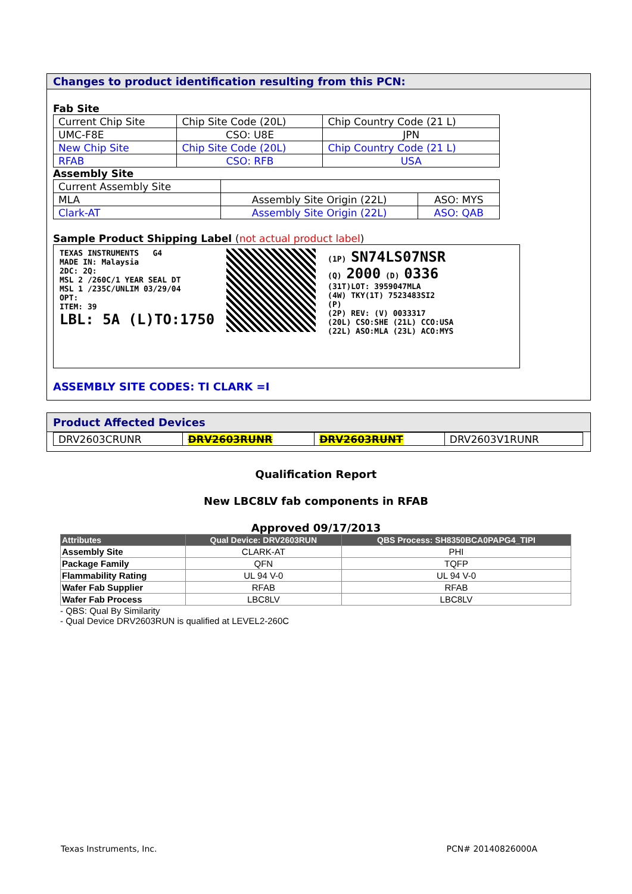Changes to product identification resulting from this PCN:
Fab Site
| Current Chip Site | Chip Site Code (20L) | Chip Country Code (21 L) |
| UMC-F8E | CSO: U8E | JPN |
| New Chip Site | Chip Site Code (20L) | Chip Country Code (21 L) |
| RFAB | CSO: RFB | USA |
Assembly Site
| Current Assembly Site | | |
| MLA | Assembly Site Origin (22L) | ASO: MYS |
| Clark-AT | Assembly Site Origin (22L) | ASO: QAB |
Sample Product Shipping Label (not actual product label)
TEXAS INSTRUMENTS G4
MADE IN: Malaysia
2DC: 2Q:
MSL 2 /260C/1 YEAR SEAL DT
MSL 1 /235C/UNLIM 03/29/04
OPT:
ITEM: 39
LBL: 5A (L)TO:1750
(1P) SN74LS07NSR
(Q) 2000 (D) 0336
(31T)LOT: 3959047MLA
(4W) TKY(1T) 7523483SI2
(P)
(2P) REV: (V) 0033317
(20L) CSO:SHE (21L) CCO:USA
(22L) ASO:MLA (23L) ACO:MYS
ASSEMBLY SITE CODES: TI CLARK =I
Product Affected Devices
| DRV2603CRUNR | DRV2603RUNR | DRV2603RUNT | DRV2603V1RUNR |
Qualification Report
New LBC8LV fab components in RFAB
Approved 09/17/2013
| Attributes | Qual Device: DRV2603RUN | QBS Process: SH8350BCA0PAPG4_TIPI |
| --- | --- | --- |
| Assembly Site | CLARK-AT | PHI |
| Package Family | QFN | TQFP |
| Flammability Rating | UL 94 V-0 | UL 94 V-0 |
| Wafer Fab Supplier | RFAB | RFAB |
| Wafer Fab Process | LBC8LV | LBC8LV |
- QBS: Qual By Similarity
- Qual Device DRV2603RUN is qualified at LEVEL2-260C
Texas Instruments, Inc. PCN# 20140826000A